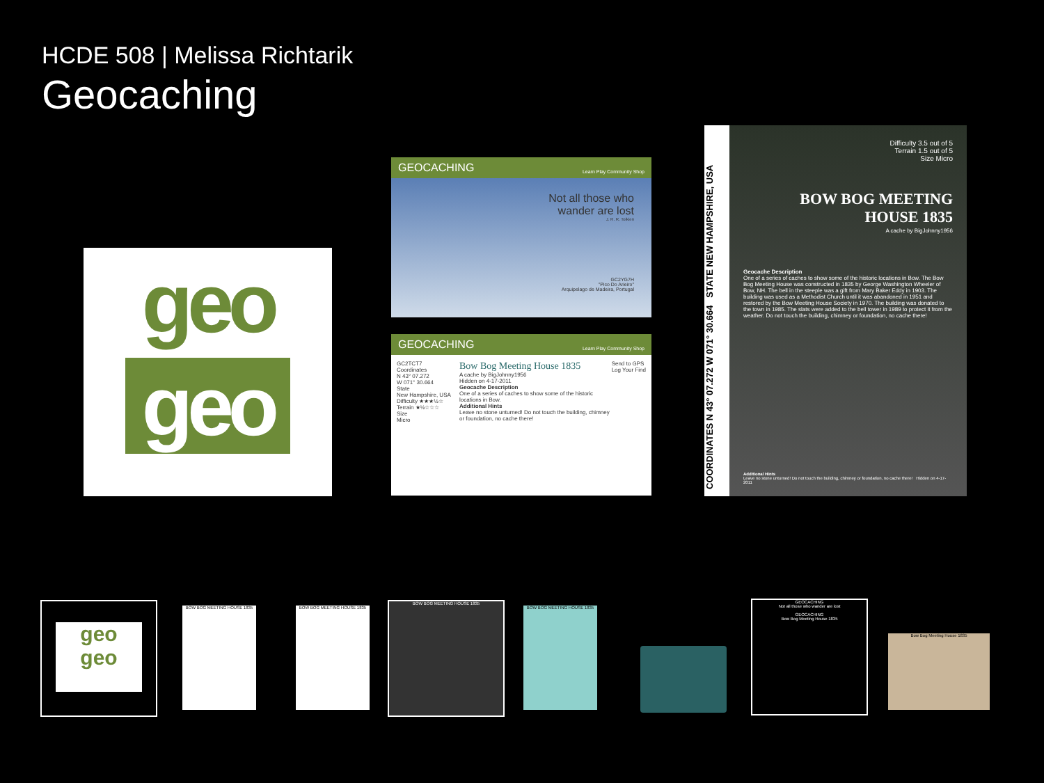HCDE 508 | Melissa Richtarik
Geocaching
geo
geo
GEOCACHING Learn Play Community Shop
Not all those who
wander are lost
J. R. R. Tolkien
GC2YG7H
"Pico Do Arieiro"
Arquipelago de Madeira, Portugal
GEOCACHING Learn Play Community Shop
GC2TCT7
Coordinates
N 43° 07.272
W 071° 30.664
State
New Hampshire, USA
Difficulty ★★★½☆
Terrain ★½☆☆☆
Size
Micro
Bow Bog Meeting House 1835
A cache by BigJohnny1956
Hidden on 4-17-2011
Geocache Description
One of a series of caches to show some of the historic locations in Bow.
Additional Hints
Leave no stone unturned! Do not touch the building, chimney or foundation, no cache there!
Send to GPS
Log Your Find
COORDINATES N 43° 07.272 W 071° 30.664 STATE NEW HAMPSHIRE, USA
Difficulty 3.5 out of 5
Terrain 1.5 out of 5
Size Micro
BOW BOG MEETING HOUSE 1835
A cache by BigJohnny1956
Geocache Description
One of a series of caches to show some of the historic locations in Bow. The Bow Bog Meeting House was constructed in 1835 by George Washington Wheeler of Bow, NH. The bell in the steeple was a gift from Mary Baker Eddy in 1903. The building was used as a Methodist Church until it was abandoned in 1951 and restored by the Bow Meeting House Society in 1970. The building was donated to the town in 1985. The slats were added to the bell tower in 1989 to protect it from the weather. Do not touch the building, chimney or foundation, no cache there!
Additional Hints
Leave no stone unturned! Do not touch the building, chimney or foundation, no cache there! Hidden on 4-17-2011
geo
geo
BOW BOG MEETING HOUSE 1835 BOW BOG MEETING HOUSE 1835
BOW BOG MEETING HOUSE 1835
BOW BOG MEETING HOUSE 1835
GEOCACHING
Not all those who wander are lost
GEOCACHING
Bow Bog Meeting House 1835
Bow Bog Meeting House 1835